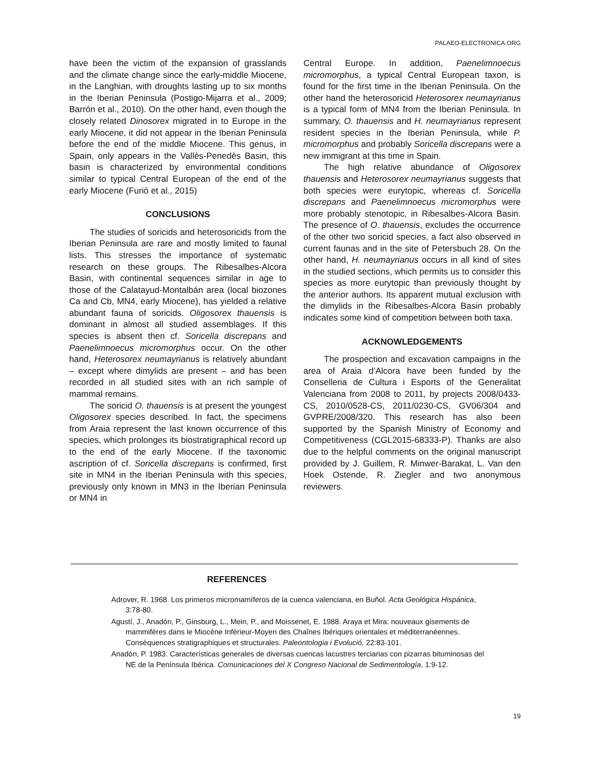PALAEO-ELECTRONICA.ORG
have been the victim of the expansion of grasslands and the climate change since the early-middle Miocene, in the Langhian, with droughts lasting up to six months in the Iberian Peninsula (Postigo-Mijarra et al., 2009; Barrón et al., 2010). On the other hand, even though the closely related Dinosorex migrated in to Europe in the early Miocene, it did not appear in the Iberian Peninsula before the end of the middle Miocene. This genus, in Spain, only appears in the Vallès-Penedès Basin, this basin is characterized by environmental conditions similar to typical Central European of the end of the early Miocene (Furió et al., 2015)
CONCLUSIONS
The studies of soricids and heterosoricids from the Iberian Peninsula are rare and mostly limited to faunal lists. This stresses the importance of systematic research on these groups. The Ribesalbes-Alcora Basin, with continental sequences similar in age to those of the Calatayud-Montalbán area (local biozones Ca and Cb, MN4, early Miocene), has yielded a relative abundant fauna of soricids. Oligosorex thauensis is dominant in almost all studied assemblages. If this species is absent then cf. Soricella discrepans and Paenelimnoecus micromorphus occur. On the other hand, Heterosorex neumayrianus is relatively abundant – except where dimylids are present – and has been recorded in all studied sites with an rich sample of mammal remains.
The soricid O. thauensis is at present the youngest Oligosorex species described. In fact, the specimens from Araia represent the last known occurrence of this species, which prolonges its biostratigraphical record up to the end of the early Miocene. If the taxonomic ascription of cf. Soricella discrepans is confirmed, first site in MN4 in the Iberian Peninsula with this species, previously only known in MN3 in the Iberian Peninsula or MN4 in
Central Europe. In addition, Paenelimnoecus micromorphus, a typical Central European taxon, is found for the first time in the Iberian Peninsula. On the other hand the heterosoricid Heterosorex neumayrianus is a typical form of MN4 from the Iberian Peninsula. In summary, O. thauensis and H. neumayrianus represent resident species in the Iberian Peninsula, while P. micromorphus and probably Soricella discrepans were a new immigrant at this time in Spain.
The high relative abundance of Oligosorex thauensis and Heterosorex neumayrianus suggests that both species were eurytopic, whereas cf. Soricella discrepans and Paenelimnoecus micromorphus were more probably stenotopic, in Ribesalbes-Alcora Basin. The presence of O. thauensis, excludes the occurrence of the other two soricid species, a fact also observed in current faunas and in the site of Petersbuch 28. On the other hand, H. neumayrianus occurs in all kind of sites in the studied sections, which permits us to consider this species as more eurytopic than previously thought by the anterior authors. Its apparent mutual exclusion with the dimylids in the Ribesalbes-Alcora Basin probably indicates some kind of competition between both taxa.
ACKNOWLEDGEMENTS
The prospection and excavation campaigns in the area of Araia d’Alcora have been funded by the Conselleria de Cultura i Esports of the Generalitat Valenciana from 2008 to 2011, by projects 2008/0433-CS, 2010/0528-CS, 2011/0230-CS, GV06/304 and GVPRE/2008/320. This research has also been supported by the Spanish Ministry of Economy and Competitiveness (CGL2015-68333-P). Thanks are also due to the helpful comments on the original manuscript provided by J. Guillem, R. Minwer-Barakat, L. Van den Hoek Ostende, R. Ziegler and two anonymous reviewers.
REFERENCES
Adrover, R. 1968. Los primeros micromamíferos de la cuenca valenciana, en Buñol. Acta Geológica Hispánica, 3:78-80.
Agustí, J., Anadón, P., Ginsburg, L., Mein, P., and Moissenet, E. 1988. Araya et Mira: nouveaux gisements de mammifères dans le Miocène Infèrieur-Moyen des Chaînes Ibériques orientales et méditerranéennes. Conséquences stratigraphiques et structurales. Paleontologia i Evolució, 22:83-101.
Anadón, P. 1983. Características generales de diversas cuencas lacustres terciarias con pizarras bituminosas del NE de la Península Ibérica. Comunicaciones del X Congreso Nacional de Sedimentología, 1:9-12.
19